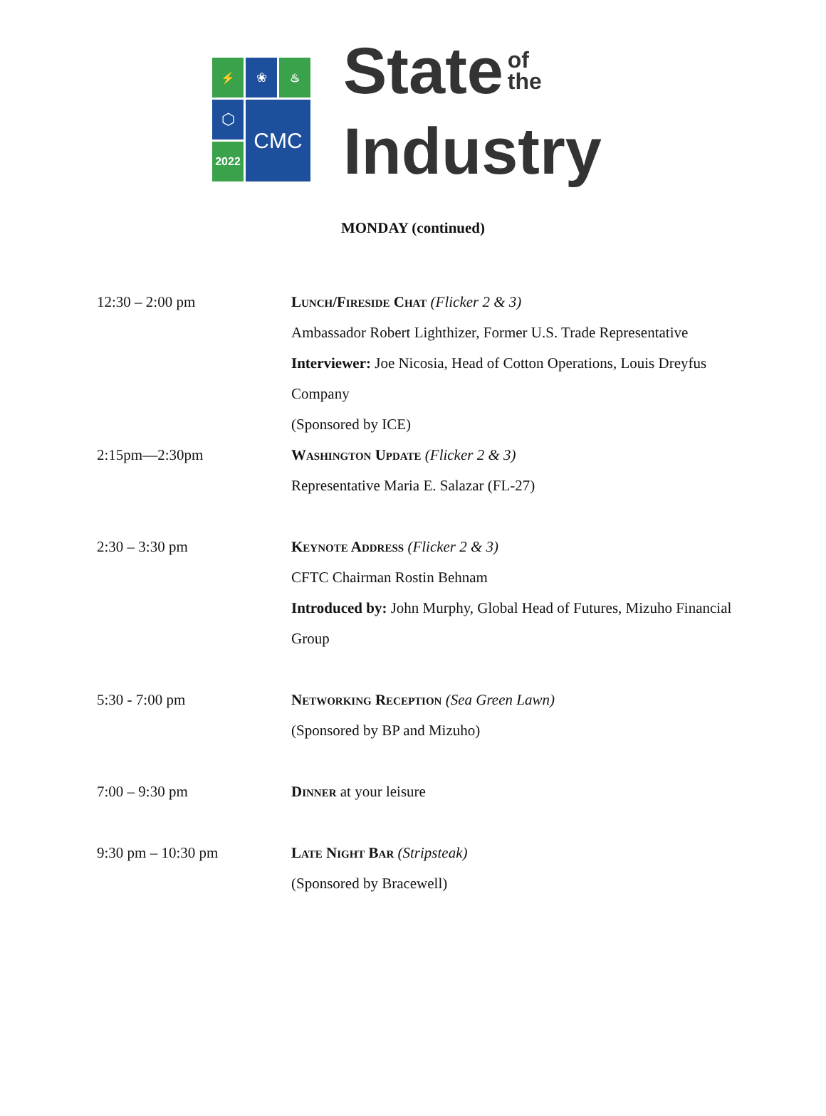⚡
❀
♨
⬡
CMC
2022
State of
the
Industry
MONDAY (continued)
12:30 – 2:00 pm Lunch/Fireside Chat (Flicker 2 & 3)
Ambassador Robert Lighthizer, Former U.S. Trade Representative
Interviewer: Joe Nicosia, Head of Cotton Operations, Louis Dreyfus Company
(Sponsored by ICE)
2:15pm—2:30pm Washington Update (Flicker 2 & 3)
Representative Maria E. Salazar (FL-27)
2:30 – 3:30 pm Keynote Address (Flicker 2 & 3)
CFTC Chairman Rostin Behnam
Introduced by: John Murphy, Global Head of Futures, Mizuho Financial Group
5:30 - 7:00 pm Networking Reception (Sea Green Lawn)
(Sponsored by BP and Mizuho)
7:00 – 9:30 pm Dinner at your leisure
9:30 pm – 10:30 pm Late Night Bar (Stripsteak)
(Sponsored by Bracewell)